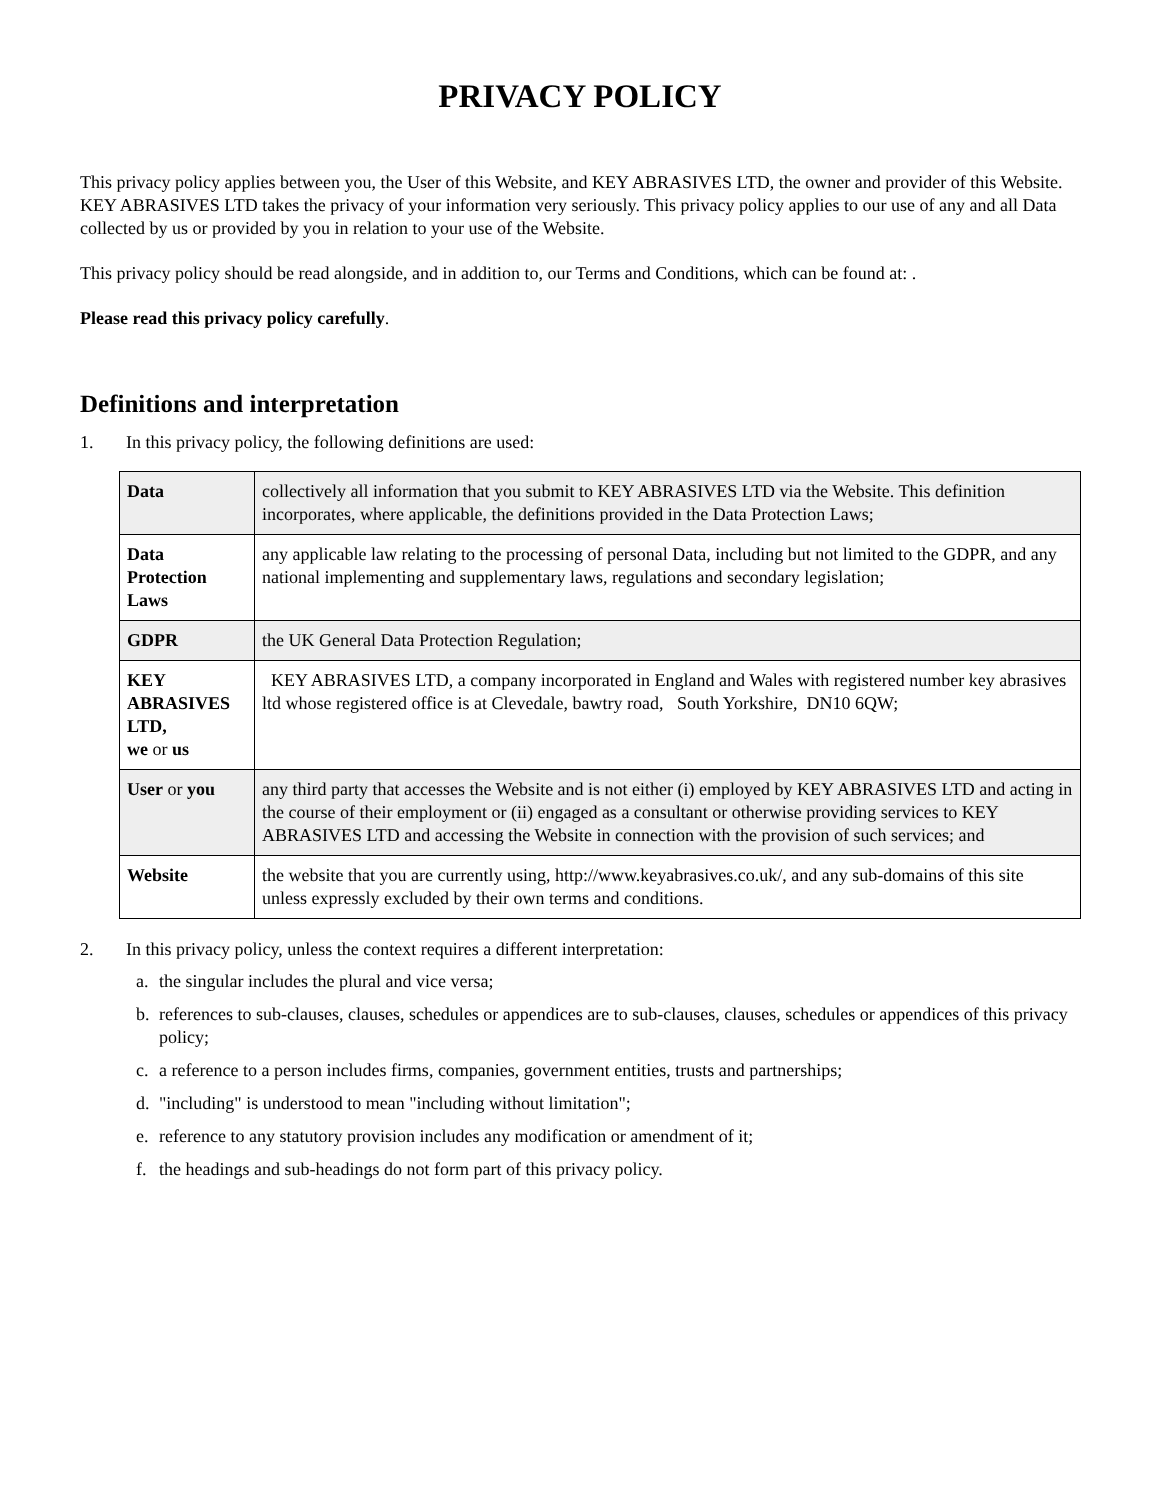PRIVACY POLICY
This privacy policy applies between you, the User of this Website, and KEY ABRASIVES LTD, the owner and provider of this Website. KEY ABRASIVES LTD takes the privacy of your information very seriously. This privacy policy applies to our use of any and all Data collected by us or provided by you in relation to your use of the Website.
This privacy policy should be read alongside, and in addition to, our Terms and Conditions, which can be found at: .
Please read this privacy policy carefully.
Definitions and interpretation
1. In this privacy policy, the following definitions are used:
| Data | collectively all information that you submit to KEY ABRASIVES LTD via the Website. This definition incorporates, where applicable, the definitions provided in the Data Protection Laws; |
| Data Protection Laws | any applicable law relating to the processing of personal Data, including but not limited to the GDPR, and any national implementing and supplementary laws, regulations and secondary legislation; |
| GDPR | the UK General Data Protection Regulation; |
| KEY ABRASIVES LTD, we or us | KEY ABRASIVES LTD, a company incorporated in England and Wales with registered number key abrasives ltd whose registered office is at Clevedale, bawtry road, South Yorkshire, DN10 6QW; |
| User or you | any third party that accesses the Website and is not either (i) employed by KEY ABRASIVES LTD and acting in the course of their employment or (ii) engaged as a consultant or otherwise providing services to KEY ABRASIVES LTD and accessing the Website in connection with the provision of such services; and |
| Website | the website that you are currently using, http://www.keyabrasives.co.uk/, and any sub-domains of this site unless expressly excluded by their own terms and conditions. |
2. In this privacy policy, unless the context requires a different interpretation:
a. the singular includes the plural and vice versa;
b. references to sub-clauses, clauses, schedules or appendices are to sub-clauses, clauses, schedules or appendices of this privacy policy;
c. a reference to a person includes firms, companies, government entities, trusts and partnerships;
d. "including" is understood to mean "including without limitation";
e. reference to any statutory provision includes any modification or amendment of it;
f. the headings and sub-headings do not form part of this privacy policy.